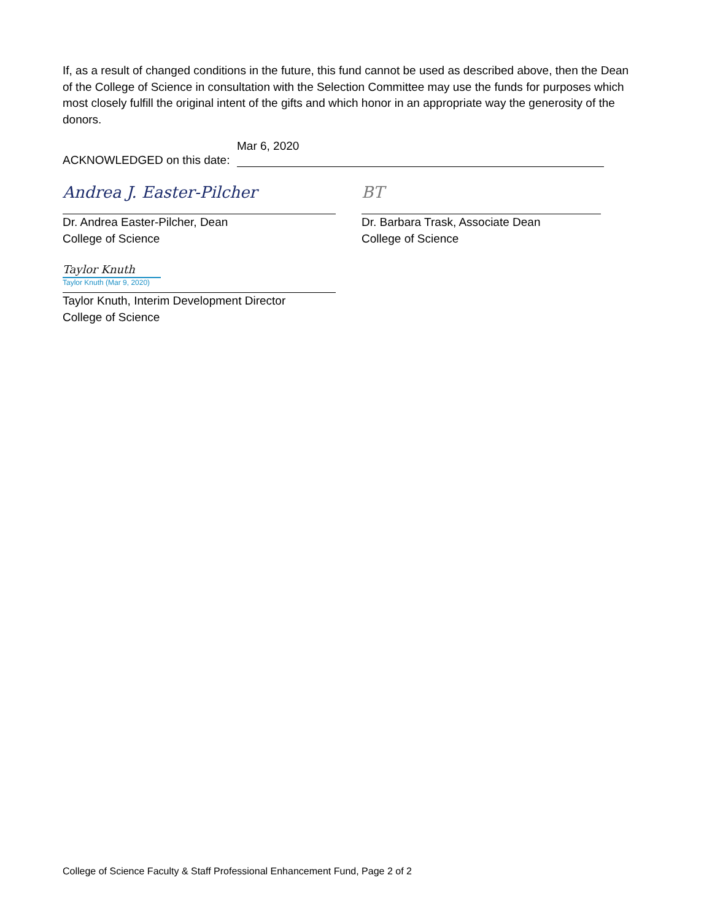If, as a result of changed conditions in the future, this fund cannot be used as described above, then the Dean of the College of Science in consultation with the Selection Committee may use the funds for purposes which most closely fulfill the original intent of the gifts and which honor in an appropriate way the generosity of the donors.
Mar 6, 2020
ACKNOWLEDGED on this date:
Andrea J. Easter-Pilcher
Dr. Andrea Easter-Pilcher, Dean
College of Science
BT
Dr. Barbara Trask, Associate Dean
College of Science
Taylor Knuth
Taylor Knuth (Mar 9, 2020)
Taylor Knuth, Interim Development Director
College of Science
College of Science Faculty & Staff Professional Enhancement Fund, Page 2 of 2